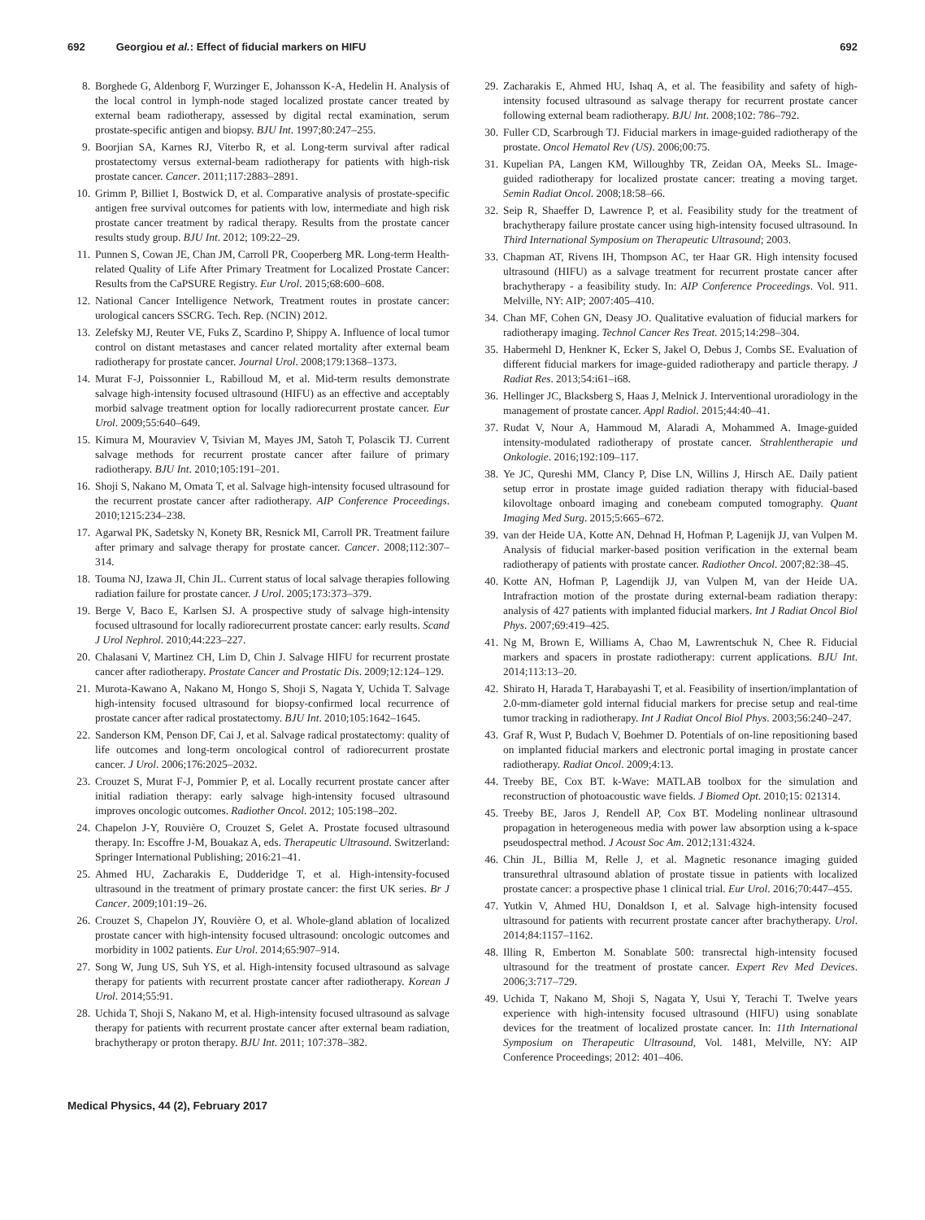692 Georgiou et al.: Effect of fiducial markers on HIFU 692
8. Borghede G, Aldenborg F, Wurzinger E, Johansson K-A, Hedelin H. Analysis of the local control in lymph-node staged localized prostate cancer treated by external beam radiotherapy, assessed by digital rectal examination, serum prostate-specific antigen and biopsy. BJU Int. 1997;80:247–255.
9. Boorjian SA, Karnes RJ, Viterbo R, et al. Long-term survival after radical prostatectomy versus external-beam radiotherapy for patients with high-risk prostate cancer. Cancer. 2011;117:2883–2891.
10. Grimm P, Billiet I, Bostwick D, et al. Comparative analysis of prostate-specific antigen free survival outcomes for patients with low, intermediate and high risk prostate cancer treatment by radical therapy. Results from the prostate cancer results study group. BJU Int. 2012; 109:22–29.
11. Punnen S, Cowan JE, Chan JM, Carroll PR, Cooperberg MR. Long-term Health-related Quality of Life After Primary Treatment for Localized Prostate Cancer: Results from the CaPSURE Registry. Eur Urol. 2015;68:600–608.
12. National Cancer Intelligence Network, Treatment routes in prostate cancer: urological cancers SSCRG. Tech. Rep. (NCIN) 2012.
13. Zelefsky MJ, Reuter VE, Fuks Z, Scardino P, Shippy A. Influence of local tumor control on distant metastases and cancer related mortality after external beam radiotherapy for prostate cancer. Journal Urol. 2008;179:1368–1373.
14. Murat F-J, Poissonnier L, Rabilloud M, et al. Mid-term results demonstrate salvage high-intensity focused ultrasound (HIFU) as an effective and acceptably morbid salvage treatment option for locally radiorecurrent prostate cancer. Eur Urol. 2009;55:640–649.
15. Kimura M, Mouraviev V, Tsivian M, Mayes JM, Satoh T, Polascik TJ. Current salvage methods for recurrent prostate cancer after failure of primary radiotherapy. BJU Int. 2010;105:191–201.
16. Shoji S, Nakano M, Omata T, et al. Salvage high-intensity focused ultrasound for the recurrent prostate cancer after radiotherapy. AIP Conference Proceedings. 2010;1215:234–238.
17. Agarwal PK, Sadetsky N, Konety BR, Resnick MI, Carroll PR. Treatment failure after primary and salvage therapy for prostate cancer. Cancer. 2008;112:307–314.
18. Touma NJ, Izawa JI, Chin JL. Current status of local salvage therapies following radiation failure for prostate cancer. J Urol. 2005;173:373–379.
19. Berge V, Baco E, Karlsen SJ. A prospective study of salvage high-intensity focused ultrasound for locally radiorecurrent prostate cancer: early results. Scand J Urol Nephrol. 2010;44:223–227.
20. Chalasani V, Martinez CH, Lim D, Chin J. Salvage HIFU for recurrent prostate cancer after radiotherapy. Prostate Cancer and Prostatic Dis. 2009;12:124–129.
21. Murota-Kawano A, Nakano M, Hongo S, Shoji S, Nagata Y, Uchida T. Salvage high-intensity focused ultrasound for biopsy-confirmed local recurrence of prostate cancer after radical prostatectomy. BJU Int. 2010;105:1642–1645.
22. Sanderson KM, Penson DF, Cai J, et al. Salvage radical prostatectomy: quality of life outcomes and long-term oncological control of radiorecurrent prostate cancer. J Urol. 2006;176:2025–2032.
23. Crouzet S, Murat F-J, Pommier P, et al. Locally recurrent prostate cancer after initial radiation therapy: early salvage high-intensity focused ultrasound improves oncologic outcomes. Radiother Oncol. 2012; 105:198–202.
24. Chapelon J-Y, Rouvière O, Crouzet S, Gelet A. Prostate focused ultrasound therapy. In: Escoffre J-M, Bouakaz A, eds. Therapeutic Ultrasound. Switzerland: Springer International Publishing; 2016:21–41.
25. Ahmed HU, Zacharakis E, Dudderidge T, et al. High-intensity-focused ultrasound in the treatment of primary prostate cancer: the first UK series. Br J Cancer. 2009;101:19–26.
26. Crouzet S, Chapelon JY, Rouvière O, et al. Whole-gland ablation of localized prostate cancer with high-intensity focused ultrasound: oncologic outcomes and morbidity in 1002 patients. Eur Urol. 2014;65:907–914.
27. Song W, Jung US, Suh YS, et al. High-intensity focused ultrasound as salvage therapy for patients with recurrent prostate cancer after radiotherapy. Korean J Urol. 2014;55:91.
28. Uchida T, Shoji S, Nakano M, et al. High-intensity focused ultrasound as salvage therapy for patients with recurrent prostate cancer after external beam radiation, brachytherapy or proton therapy. BJU Int. 2011; 107:378–382.
29. Zacharakis E, Ahmed HU, Ishaq A, et al. The feasibility and safety of high-intensity focused ultrasound as salvage therapy for recurrent prostate cancer following external beam radiotherapy. BJU Int. 2008;102: 786–792.
30. Fuller CD, Scarbrough TJ. Fiducial markers in image-guided radiotherapy of the prostate. Oncol Hematol Rev (US). 2006;00:75.
31. Kupelian PA, Langen KM, Willoughby TR, Zeidan OA, Meeks SL. Image-guided radiotherapy for localized prostate cancer: treating a moving target. Semin Radiat Oncol. 2008;18:58–66.
32. Seip R, Shaeffer D, Lawrence P, et al. Feasibility study for the treatment of brachytherapy failure prostate cancer using high-intensity focused ultrasound. In Third International Symposium on Therapeutic Ultrasound; 2003.
33. Chapman AT, Rivens IH, Thompson AC, ter Haar GR. High intensity focused ultrasound (HIFU) as a salvage treatment for recurrent prostate cancer after brachytherapy - a feasibility study. In: AIP Conference Proceedings. Vol. 911. Melville, NY: AIP; 2007:405–410.
34. Chan MF, Cohen GN, Deasy JO. Qualitative evaluation of fiducial markers for radiotherapy imaging. Technol Cancer Res Treat. 2015;14:298–304.
35. Habermehl D, Henkner K, Ecker S, Jakel O, Debus J, Combs SE. Evaluation of different fiducial markers for image-guided radiotherapy and particle therapy. J Radiat Res. 2013;54:i61–i68.
36. Hellinger JC, Blacksberg S, Haas J, Melnick J. Interventional uroradiology in the management of prostate cancer. Appl Radiol. 2015;44:40–41.
37. Rudat V, Nour A, Hammoud M, Alaradi A, Mohammed A. Image-guided intensity-modulated radiotherapy of prostate cancer. Strahlentherapie und Onkologie. 2016;192:109–117.
38. Ye JC, Qureshi MM, Clancy P, Dise LN, Willins J, Hirsch AE. Daily patient setup error in prostate image guided radiation therapy with fiducial-based kilovoltage onboard imaging and conebeam computed tomography. Quant Imaging Med Surg. 2015;5:665–672.
39. van der Heide UA, Kotte AN, Dehnad H, Hofman P, Lagenijk JJ, van Vulpen M. Analysis of fiducial marker-based position verification in the external beam radiotherapy of patients with prostate cancer. Radiother Oncol. 2007;82:38–45.
40. Kotte AN, Hofman P, Lagendijk JJ, van Vulpen M, van der Heide UA. Intrafraction motion of the prostate during external-beam radiation therapy: analysis of 427 patients with implanted fiducial markers. Int J Radiat Oncol Biol Phys. 2007;69:419–425.
41. Ng M, Brown E, Williams A, Chao M, Lawrentschuk N, Chee R. Fiducial markers and spacers in prostate radiotherapy: current applications. BJU Int. 2014;113:13–20.
42. Shirato H, Harada T, Harabayashi T, et al. Feasibility of insertion/implantation of 2.0-mm-diameter gold internal fiducial markers for precise setup and real-time tumor tracking in radiotherapy. Int J Radiat Oncol Biol Phys. 2003;56:240–247.
43. Graf R, Wust P, Budach V, Boehmer D. Potentials of on-line repositioning based on implanted fiducial markers and electronic portal imaging in prostate cancer radiotherapy. Radiat Oncol. 2009;4:13.
44. Treeby BE, Cox BT. k-Wave: MATLAB toolbox for the simulation and reconstruction of photoacoustic wave fields. J Biomed Opt. 2010;15: 021314.
45. Treeby BE, Jaros J, Rendell AP, Cox BT. Modeling nonlinear ultrasound propagation in heterogeneous media with power law absorption using a k-space pseudospectral method. J Acoust Soc Am. 2012;131:4324.
46. Chin JL, Billia M, Relle J, et al. Magnetic resonance imaging guided transurethral ultrasound ablation of prostate tissue in patients with localized prostate cancer: a prospective phase 1 clinical trial. Eur Urol. 2016;70:447–455.
47. Yutkin V, Ahmed HU, Donaldson I, et al. Salvage high-intensity focused ultrasound for patients with recurrent prostate cancer after brachytherapy. Urol. 2014;84:1157–1162.
48. Illing R, Emberton M. Sonablate 500: transrectal high-intensity focused ultrasound for the treatment of prostate cancer. Expert Rev Med Devices. 2006;3:717–729.
49. Uchida T, Nakano M, Shoji S, Nagata Y, Usui Y, Terachi T. Twelve years experience with high-intensity focused ultrasound (HIFU) using sonablate devices for the treatment of localized prostate cancer. In: 11th International Symposium on Therapeutic Ultrasound, Vol. 1481, Melville, NY: AIP Conference Proceedings; 2012: 401–406.
Medical Physics, 44 (2), February 2017